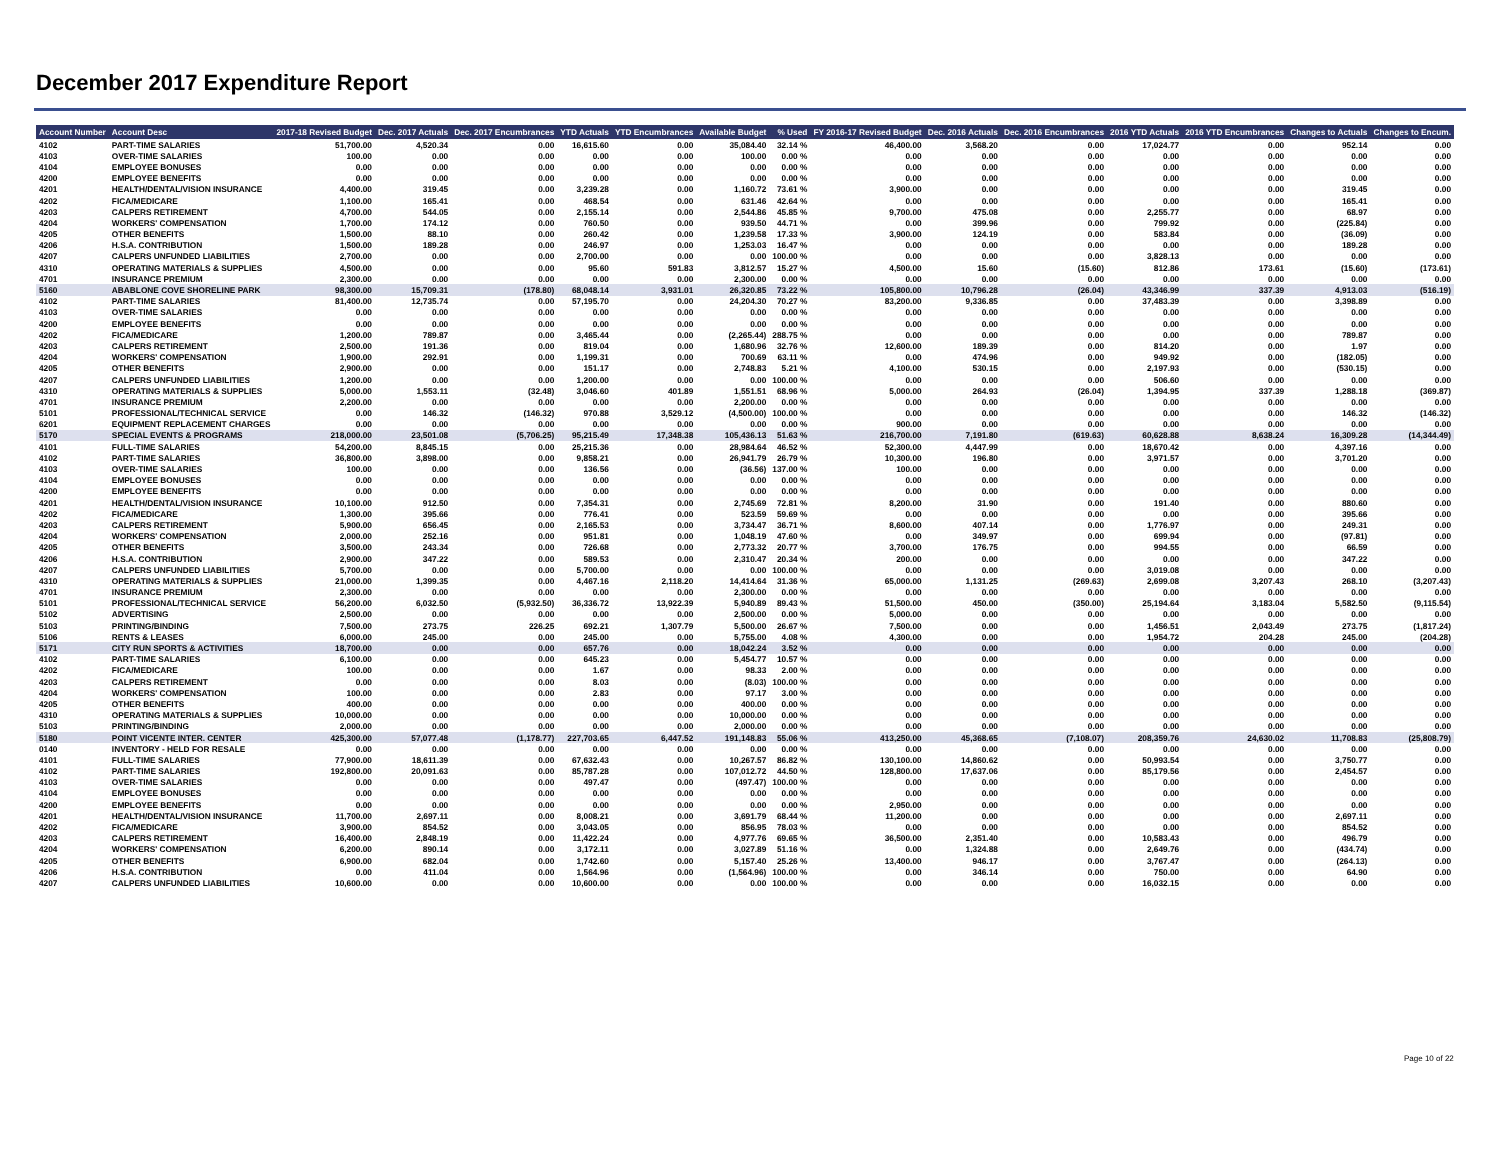December 2017 Expenditure Report
| Account Number | Account Desc | 2017-18 Revised Budget | Dec. 2017 Actuals | Dec. 2017 Encumbrances | YTD Actuals | YTD Encumbrances | Available Budget | % Used | FY 2016-17 Revised Budget | Dec. 2016 Actuals | Dec. 2016 Encumbrances | 2016 YTD Actuals | 2016 YTD Encumbrances | Changes to Actuals | Changes to Encum. |
| --- | --- | --- | --- | --- | --- | --- | --- | --- | --- | --- | --- | --- | --- | --- | --- |
| 4102 | PART-TIME SALARIES | 51,700.00 | 4,520.34 | 0.00 | 16,615.60 | 0.00 | 35,084.40 | 32.14 % | 46,400.00 | 3,568.20 | 0.00 | 17,024.77 | 0.00 | 952.14 | 0.00 |
| 4103 | OVER-TIME SALARIES | 100.00 | 0.00 | 0.00 | 0.00 | 0.00 | 100.00 | 0.00 % | 0.00 | 0.00 | 0.00 | 0.00 | 0.00 | 0.00 | 0.00 |
| 4104 | EMPLOYEE BONUSES | 0.00 | 0.00 | 0.00 | 0.00 | 0.00 | 0.00 | 0.00 % | 0.00 | 0.00 | 0.00 | 0.00 | 0.00 | 0.00 | 0.00 |
| 4200 | EMPLOYEE BENEFITS | 0.00 | 0.00 | 0.00 | 0.00 | 0.00 | 0.00 | 0.00 % | 0.00 | 0.00 | 0.00 | 0.00 | 0.00 | 0.00 | 0.00 |
| 4201 | HEALTH/DENTAL/VISION INSURANCE | 4,400.00 | 319.45 | 0.00 | 3,239.28 | 0.00 | 1,160.72 | 73.61 % | 3,900.00 | 0.00 | 0.00 | 0.00 | 0.00 | 319.45 | 0.00 |
| 4202 | FICA/MEDICARE | 1,100.00 | 165.41 | 0.00 | 468.54 | 0.00 | 631.46 | 42.64 % | 0.00 | 0.00 | 0.00 | 0.00 | 0.00 | 165.41 | 0.00 |
| 4203 | CALPERS RETIREMENT | 4,700.00 | 544.05 | 0.00 | 2,155.14 | 0.00 | 2,544.86 | 45.85 % | 9,700.00 | 475.08 | 0.00 | 2,255.77 | 0.00 | 68.97 | 0.00 |
| 4204 | WORKERS' COMPENSATION | 1,700.00 | 174.12 | 0.00 | 760.50 | 0.00 | 939.50 | 44.71 % | 0.00 | 399.96 | 0.00 | 799.92 | 0.00 | (225.84) | 0.00 |
| 4205 | OTHER BENEFITS | 1,500.00 | 88.10 | 0.00 | 260.42 | 0.00 | 1,239.58 | 17.33 % | 3,900.00 | 124.19 | 0.00 | 583.84 | 0.00 | (36.09) | 0.00 |
| 4206 | H.S.A. CONTRIBUTION | 1,500.00 | 189.28 | 0.00 | 246.97 | 0.00 | 1,253.03 | 16.47 % | 0.00 | 0.00 | 0.00 | 0.00 | 0.00 | 189.28 | 0.00 |
| 4207 | CALPERS UNFUNDED LIABILITIES | 2,700.00 | 0.00 | 0.00 | 2,700.00 | 0.00 | 0.00 | 100.00 % | 0.00 | 0.00 | 0.00 | 3,828.13 | 0.00 | 0.00 | 0.00 |
| 4310 | OPERATING MATERIALS & SUPPLIES | 4,500.00 | 0.00 | 0.00 | 95.60 | 591.83 | 3,812.57 | 15.27 % | 4,500.00 | 15.60 | (15.60) | 812.86 | 173.61 | (15.60) | (173.61) |
| 4701 | INSURANCE PREMIUM | 2,300.00 | 0.00 | 0.00 | 0.00 | 0.00 | 2,300.00 | 0.00 % | 0.00 | 0.00 | 0.00 | 0.00 | 0.00 | 0.00 | 0.00 |
| 5160 | ABABLONE COVE SHORELINE PARK | 98,300.00 | 15,709.31 | (178.80) | 68,048.14 | 3,931.01 | 26,320.85 | 73.22 % | 105,800.00 | 10,796.28 | (26.04) | 43,346.99 | 337.39 | 4,913.03 | (516.19) |
| 4102 | PART-TIME SALARIES | 81,400.00 | 12,735.74 | 0.00 | 57,195.70 | 0.00 | 24,204.30 | 70.27 % | 83,200.00 | 9,336.85 | 0.00 | 37,483.39 | 0.00 | 3,398.89 | 0.00 |
| 4103 | OVER-TIME SALARIES | 0.00 | 0.00 | 0.00 | 0.00 | 0.00 | 0.00 | 0.00 % | 0.00 | 0.00 | 0.00 | 0.00 | 0.00 | 0.00 | 0.00 |
| 4200 | EMPLOYEE BENEFITS | 0.00 | 0.00 | 0.00 | 0.00 | 0.00 | 0.00 | 0.00 % | 0.00 | 0.00 | 0.00 | 0.00 | 0.00 | 0.00 | 0.00 |
| 4202 | FICA/MEDICARE | 1,200.00 | 789.87 | 0.00 | 3,465.44 | 0.00 | (2,265.44) | 288.75 % | 0.00 | 0.00 | 0.00 | 0.00 | 0.00 | 789.87 | 0.00 |
| 4203 | CALPERS RETIREMENT | 2,500.00 | 191.36 | 0.00 | 819.04 | 0.00 | 1,680.96 | 32.76 % | 12,600.00 | 189.39 | 0.00 | 814.20 | 0.00 | 1.97 | 0.00 |
| 4204 | WORKERS' COMPENSATION | 1,900.00 | 292.91 | 0.00 | 1,199.31 | 0.00 | 700.69 | 63.11 % | 0.00 | 474.96 | 0.00 | 949.92 | 0.00 | (182.05) | 0.00 |
| 4205 | OTHER BENEFITS | 2,900.00 | 0.00 | 0.00 | 151.17 | 0.00 | 2,748.83 | 5.21 % | 4,100.00 | 530.15 | 0.00 | 2,197.93 | 0.00 | (530.15) | 0.00 |
| 4207 | CALPERS UNFUNDED LIABILITIES | 1,200.00 | 0.00 | 0.00 | 1,200.00 | 0.00 | 0.00 | 100.00 % | 0.00 | 0.00 | 0.00 | 506.60 | 0.00 | 0.00 | 0.00 |
| 4310 | OPERATING MATERIALS & SUPPLIES | 5,000.00 | 1,553.11 | (32.48) | 3,046.60 | 401.89 | 1,551.51 | 68.96 % | 5,000.00 | 264.93 | (26.04) | 1,394.95 | 337.39 | 1,288.18 | (369.87) |
| 4701 | INSURANCE PREMIUM | 2,200.00 | 0.00 | 0.00 | 0.00 | 0.00 | 2,200.00 | 0.00 % | 0.00 | 0.00 | 0.00 | 0.00 | 0.00 | 0.00 | 0.00 |
| 5101 | PROFESSIONAL/TECHNICAL SERVICE | 0.00 | 146.32 | (146.32) | 970.88 | 3,529.12 | (4,500.00) | 100.00 % | 0.00 | 0.00 | 0.00 | 0.00 | 0.00 | 146.32 | (146.32) |
| 6201 | EQUIPMENT REPLACEMENT CHARGES | 0.00 | 0.00 | 0.00 | 0.00 | 0.00 | 0.00 | 0.00 % | 900.00 | 0.00 | 0.00 | 0.00 | 0.00 | 0.00 | 0.00 |
| 5170 | SPECIAL EVENTS & PROGRAMS | 218,000.00 | 23,501.08 | (5,706.25) | 95,215.49 | 17,348.38 | 105,436.13 | 51.63 % | 216,700.00 | 7,191.80 | (619.63) | 60,628.88 | 8,638.24 | 16,309.28 | (14,344.49) |
| 4101 | FULL-TIME SALARIES | 54,200.00 | 8,845.15 | 0.00 | 25,215.36 | 0.00 | 28,984.64 | 46.52 % | 52,300.00 | 4,447.99 | 0.00 | 18,670.42 | 0.00 | 4,397.16 | 0.00 |
| 4102 | PART-TIME SALARIES | 36,800.00 | 3,898.00 | 0.00 | 9,858.21 | 0.00 | 26,941.79 | 26.79 % | 10,300.00 | 196.80 | 0.00 | 3,971.57 | 0.00 | 3,701.20 | 0.00 |
| 4103 | OVER-TIME SALARIES | 100.00 | 0.00 | 0.00 | 136.56 | 0.00 | (36.56) | 137.00 % | 100.00 | 0.00 | 0.00 | 0.00 | 0.00 | 0.00 | 0.00 |
| 4104 | EMPLOYEE BONUSES | 0.00 | 0.00 | 0.00 | 0.00 | 0.00 | 0.00 | 0.00 % | 0.00 | 0.00 | 0.00 | 0.00 | 0.00 | 0.00 | 0.00 |
| 4200 | EMPLOYEE BENEFITS | 0.00 | 0.00 | 0.00 | 0.00 | 0.00 | 0.00 | 0.00 % | 0.00 | 0.00 | 0.00 | 0.00 | 0.00 | 0.00 | 0.00 |
| 4201 | HEALTH/DENTAL/VISION INSURANCE | 10,100.00 | 912.50 | 0.00 | 7,354.31 | 0.00 | 2,745.69 | 72.81 % | 8,200.00 | 31.90 | 0.00 | 191.40 | 0.00 | 880.60 | 0.00 |
| 4202 | FICA/MEDICARE | 1,300.00 | 395.66 | 0.00 | 776.41 | 0.00 | 523.59 | 59.69 % | 0.00 | 0.00 | 0.00 | 0.00 | 0.00 | 395.66 | 0.00 |
| 4203 | CALPERS RETIREMENT | 5,900.00 | 656.45 | 0.00 | 2,165.53 | 0.00 | 3,734.47 | 36.71 % | 8,600.00 | 407.14 | 0.00 | 1,776.97 | 0.00 | 249.31 | 0.00 |
| 4204 | WORKERS' COMPENSATION | 2,000.00 | 252.16 | 0.00 | 951.81 | 0.00 | 1,048.19 | 47.60 % | 0.00 | 349.97 | 0.00 | 699.94 | 0.00 | (97.81) | 0.00 |
| 4205 | OTHER BENEFITS | 3,500.00 | 243.34 | 0.00 | 726.68 | 0.00 | 2,773.32 | 20.77 % | 3,700.00 | 176.75 | 0.00 | 994.55 | 0.00 | 66.59 | 0.00 |
| 4206 | H.S.A. CONTRIBUTION | 2,900.00 | 347.22 | 0.00 | 589.53 | 0.00 | 2,310.47 | 20.34 % | 200.00 | 0.00 | 0.00 | 0.00 | 0.00 | 347.22 | 0.00 |
| 4207 | CALPERS UNFUNDED LIABILITIES | 5,700.00 | 0.00 | 0.00 | 5,700.00 | 0.00 | 0.00 | 100.00 % | 0.00 | 0.00 | 0.00 | 3,019.08 | 0.00 | 0.00 | 0.00 |
| 4310 | OPERATING MATERIALS & SUPPLIES | 21,000.00 | 1,399.35 | 0.00 | 4,467.16 | 2,118.20 | 14,414.64 | 31.36 % | 65,000.00 | 1,131.25 | (269.63) | 2,699.08 | 3,207.43 | 268.10 | (3,207.43) |
| 4701 | INSURANCE PREMIUM | 2,300.00 | 0.00 | 0.00 | 0.00 | 0.00 | 2,300.00 | 0.00 % | 0.00 | 0.00 | 0.00 | 0.00 | 0.00 | 0.00 | 0.00 |
| 5101 | PROFESSIONAL/TECHNICAL SERVICE | 56,200.00 | 6,032.50 | (5,932.50) | 36,336.72 | 13,922.39 | 5,940.89 | 89.43 % | 51,500.00 | 450.00 | (350.00) | 25,194.64 | 3,183.04 | 5,582.50 | (9,115.54) |
| 5102 | ADVERTISING | 2,500.00 | 0.00 | 0.00 | 0.00 | 0.00 | 2,500.00 | 0.00 % | 5,000.00 | 0.00 | 0.00 | 0.00 | 0.00 | 0.00 | 0.00 |
| 5103 | PRINTING/BINDING | 7,500.00 | 273.75 | 226.25 | 692.21 | 1,307.79 | 5,500.00 | 26.67 % | 7,500.00 | 0.00 | 0.00 | 1,456.51 | 2,043.49 | 273.75 | (1,817.24) |
| 5106 | RENTS & LEASES | 6,000.00 | 245.00 | 0.00 | 245.00 | 0.00 | 5,755.00 | 4.08 % | 4,300.00 | 0.00 | 0.00 | 1,954.72 | 204.28 | 245.00 | (204.28) |
| 5171 | CITY RUN SPORTS & ACTIVITIES | 18,700.00 | 0.00 | 0.00 | 657.76 | 0.00 | 18,042.24 | 3.52 % | 0.00 | 0.00 | 0.00 | 0.00 | 0.00 | 0.00 | 0.00 |
| 4102 | PART-TIME SALARIES | 6,100.00 | 0.00 | 0.00 | 645.23 | 0.00 | 5,454.77 | 10.57 % | 0.00 | 0.00 | 0.00 | 0.00 | 0.00 | 0.00 | 0.00 |
| 4202 | FICA/MEDICARE | 100.00 | 0.00 | 0.00 | 1.67 | 0.00 | 98.33 | 2.00 % | 0.00 | 0.00 | 0.00 | 0.00 | 0.00 | 0.00 | 0.00 |
| 4203 | CALPERS RETIREMENT | 0.00 | 0.00 | 0.00 | 8.03 | 0.00 | (8.03) | 100.00 % | 0.00 | 0.00 | 0.00 | 0.00 | 0.00 | 0.00 | 0.00 |
| 4204 | WORKERS' COMPENSATION | 100.00 | 0.00 | 0.00 | 2.83 | 0.00 | 97.17 | 3.00 % | 0.00 | 0.00 | 0.00 | 0.00 | 0.00 | 0.00 | 0.00 |
| 4205 | OTHER BENEFITS | 400.00 | 0.00 | 0.00 | 0.00 | 0.00 | 400.00 | 0.00 % | 0.00 | 0.00 | 0.00 | 0.00 | 0.00 | 0.00 | 0.00 |
| 4310 | OPERATING MATERIALS & SUPPLIES | 10,000.00 | 0.00 | 0.00 | 0.00 | 0.00 | 10,000.00 | 0.00 % | 0.00 | 0.00 | 0.00 | 0.00 | 0.00 | 0.00 | 0.00 |
| 5103 | PRINTING/BINDING | 2,000.00 | 0.00 | 0.00 | 0.00 | 0.00 | 2,000.00 | 0.00 % | 0.00 | 0.00 | 0.00 | 0.00 | 0.00 | 0.00 | 0.00 |
| 5180 | POINT VICENTE INTER. CENTER | 425,300.00 | 57,077.48 | (1,178.77) | 227,703.65 | 6,447.52 | 191,148.83 | 55.06 % | 413,250.00 | 45,368.65 | (7,108.07) | 208,359.76 | 24,630.02 | 11,708.83 | (25,808.79) |
| 0140 | INVENTORY - HELD FOR RESALE | 0.00 | 0.00 | 0.00 | 0.00 | 0.00 | 0.00 | 0.00 % | 0.00 | 0.00 | 0.00 | 0.00 | 0.00 | 0.00 | 0.00 |
| 4101 | FULL-TIME SALARIES | 77,900.00 | 18,611.39 | 0.00 | 67,632.43 | 0.00 | 10,267.57 | 86.82 % | 130,100.00 | 14,860.62 | 0.00 | 50,993.54 | 0.00 | 3,750.77 | 0.00 |
| 4102 | PART-TIME SALARIES | 192,800.00 | 20,091.63 | 0.00 | 85,787.28 | 0.00 | 107,012.72 | 44.50 % | 128,800.00 | 17,637.06 | 0.00 | 85,179.56 | 0.00 | 2,454.57 | 0.00 |
| 4103 | OVER-TIME SALARIES | 0.00 | 0.00 | 0.00 | 497.47 | 0.00 | (497.47) | 100.00 % | 0.00 | 0.00 | 0.00 | 0.00 | 0.00 | 0.00 | 0.00 |
| 4104 | EMPLOYEE BONUSES | 0.00 | 0.00 | 0.00 | 0.00 | 0.00 | 0.00 | 0.00 % | 0.00 | 0.00 | 0.00 | 0.00 | 0.00 | 0.00 | 0.00 |
| 4200 | EMPLOYEE BENEFITS | 0.00 | 0.00 | 0.00 | 0.00 | 0.00 | 0.00 | 0.00 % | 2,950.00 | 0.00 | 0.00 | 0.00 | 0.00 | 0.00 | 0.00 |
| 4201 | HEALTH/DENTAL/VISION INSURANCE | 11,700.00 | 2,697.11 | 0.00 | 8,008.21 | 0.00 | 3,691.79 | 68.44 % | 11,200.00 | 0.00 | 0.00 | 0.00 | 0.00 | 2,697.11 | 0.00 |
| 4202 | FICA/MEDICARE | 3,900.00 | 854.52 | 0.00 | 3,043.05 | 0.00 | 856.95 | 78.03 % | 0.00 | 0.00 | 0.00 | 0.00 | 0.00 | 854.52 | 0.00 |
| 4203 | CALPERS RETIREMENT | 16,400.00 | 2,848.19 | 0.00 | 11,422.24 | 0.00 | 4,977.76 | 69.65 % | 36,500.00 | 2,351.40 | 0.00 | 10,583.43 | 0.00 | 496.79 | 0.00 |
| 4204 | WORKERS' COMPENSATION | 6,200.00 | 890.14 | 0.00 | 3,172.11 | 0.00 | 3,027.89 | 51.16 % | 0.00 | 1,324.88 | 0.00 | 2,649.76 | 0.00 | (434.74) | 0.00 |
| 4205 | OTHER BENEFITS | 6,900.00 | 682.04 | 0.00 | 1,742.60 | 0.00 | 5,157.40 | 25.26 % | 13,400.00 | 946.17 | 0.00 | 3,767.47 | 0.00 | (264.13) | 0.00 |
| 4206 | H.S.A. CONTRIBUTION | 0.00 | 411.04 | 0.00 | 1,564.96 | 0.00 | (1,564.96) | 100.00 % | 0.00 | 346.14 | 0.00 | 750.00 | 0.00 | 64.90 | 0.00 |
| 4207 | CALPERS UNFUNDED LIABILITIES | 10,600.00 | 0.00 | 0.00 | 10,600.00 | 0.00 | 0.00 | 100.00 % | 0.00 | 0.00 | 0.00 | 16,032.15 | 0.00 | 0.00 | 0.00 |
Page 10 of 22